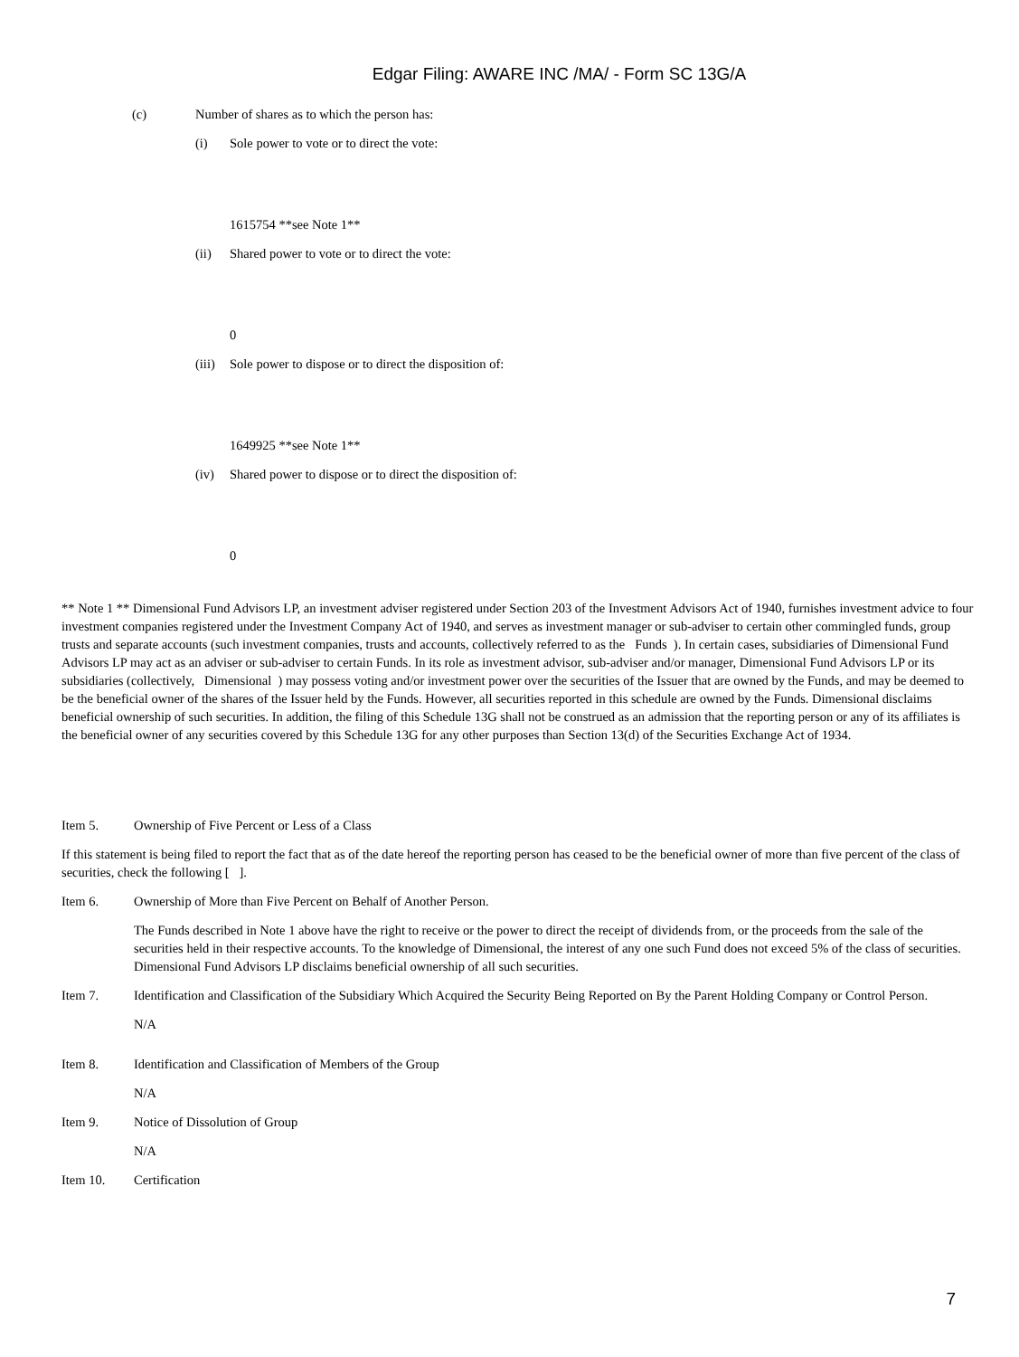Edgar Filing: AWARE INC /MA/ - Form SC 13G/A
(c) Number of shares as to which the person has:
(i) Sole power to vote or to direct the vote:
1615754 **see Note 1**
(ii) Shared power to vote or to direct the vote:
0
(iii) Sole power to dispose or to direct the disposition of:
1649925 **see Note 1**
(iv) Shared power to dispose or to direct the disposition of:
0
** Note 1 ** Dimensional Fund Advisors LP, an investment adviser registered under Section 203 of the Investment Advisors Act of 1940, furnishes investment advice to four investment companies registered under the Investment Company Act of 1940, and serves as investment manager or sub-adviser to certain other commingled funds, group trusts and separate accounts (such investment companies, trusts and accounts, collectively referred to as the Funds ). In certain cases, subsidiaries of Dimensional Fund Advisors LP may act as an adviser or sub-adviser to certain Funds. In its role as investment advisor, sub-adviser and/or manager, Dimensional Fund Advisors LP or its subsidiaries (collectively, Dimensional ) may possess voting and/or investment power over the securities of the Issuer that are owned by the Funds, and may be deemed to be the beneficial owner of the shares of the Issuer held by the Funds. However, all securities reported in this schedule are owned by the Funds. Dimensional disclaims beneficial ownership of such securities. In addition, the filing of this Schedule 13G shall not be construed as an admission that the reporting person or any of its affiliates is the beneficial owner of any securities covered by this Schedule 13G for any other purposes than Section 13(d) of the Securities Exchange Act of 1934.
Item 5. Ownership of Five Percent or Less of a Class
If this statement is being filed to report the fact that as of the date hereof the reporting person has ceased to be the beneficial owner of more than five percent of the class of securities, check the following [ ].
Item 6. Ownership of More than Five Percent on Behalf of Another Person.
The Funds described in Note 1 above have the right to receive or the power to direct the receipt of dividends from, or the proceeds from the sale of the securities held in their respective accounts. To the knowledge of Dimensional, the interest of any one such Fund does not exceed 5% of the class of securities. Dimensional Fund Advisors LP disclaims beneficial ownership of all such securities.
Item 7. Identification and Classification of the Subsidiary Which Acquired the Security Being Reported on By the Parent Holding Company or Control Person.
N/A
Item 8. Identification and Classification of Members of the Group
N/A
Item 9. Notice of Dissolution of Group
N/A
Item 10. Certification
7